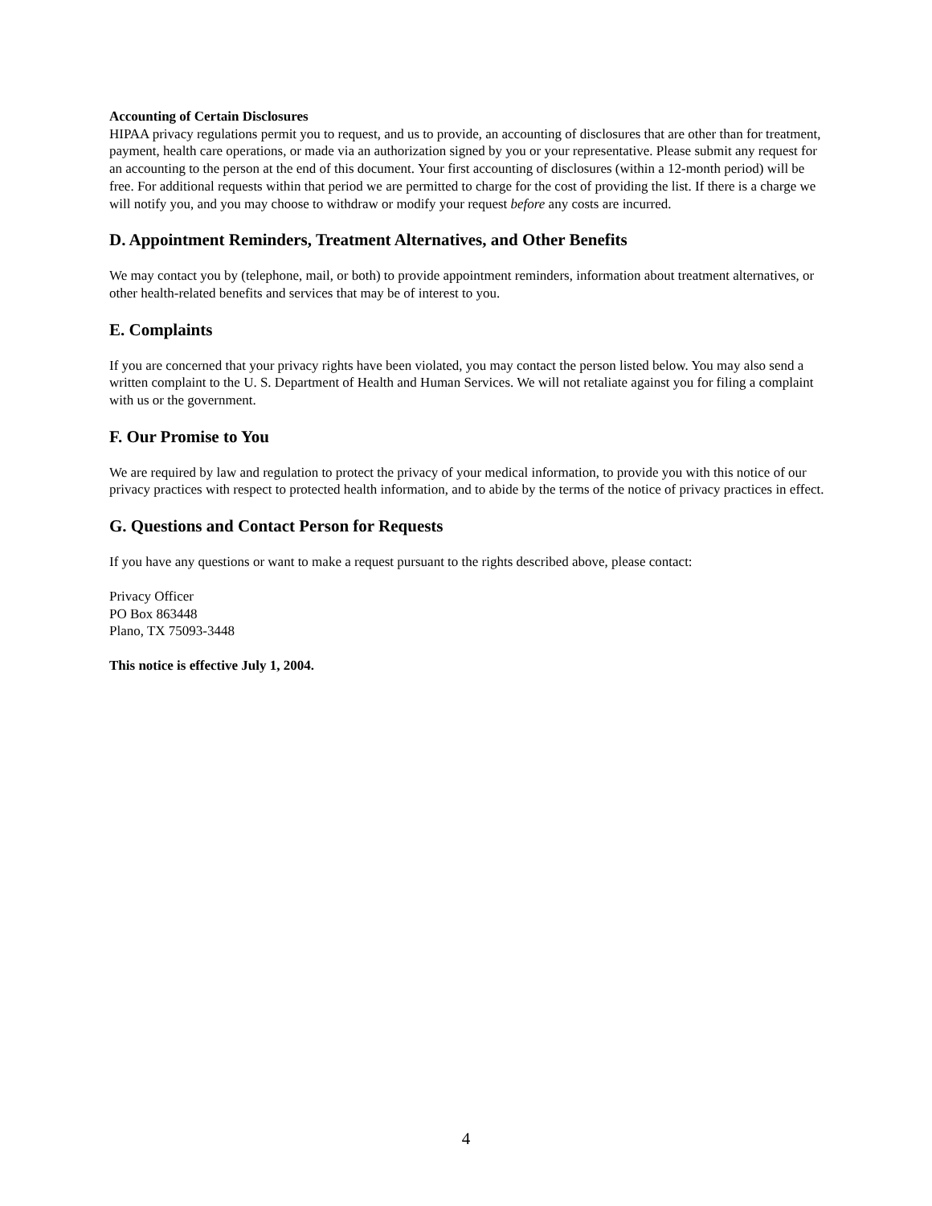Accounting of Certain Disclosures
HIPAA privacy regulations permit you to request, and us to provide, an accounting of disclosures that are other than for treatment, payment, health care operations, or made via an authorization signed by you or your representative. Please submit any request for an accounting to the person at the end of this document. Your first accounting of disclosures (within a 12-month period) will be free. For additional requests within that period we are permitted to charge for the cost of providing the list. If there is a charge we will notify you, and you may choose to withdraw or modify your request before any costs are incurred.
D. Appointment Reminders, Treatment Alternatives, and Other Benefits
We may contact you by (telephone, mail, or both) to provide appointment reminders, information about treatment alternatives, or other health-related benefits and services that may be of interest to you.
E. Complaints
If you are concerned that your privacy rights have been violated, you may contact the person listed below. You may also send a written complaint to the U. S. Department of Health and Human Services. We will not retaliate against you for filing a complaint with us or the government.
F. Our Promise to You
We are required by law and regulation to protect the privacy of your medical information, to provide you with this notice of our privacy practices with respect to protected health information, and to abide by the terms of the notice of privacy practices in effect.
G. Questions and Contact Person for Requests
If you have any questions or want to make a request pursuant to the rights described above, please contact:
Privacy Officer
PO Box 863448
Plano, TX 75093-3448
This notice is effective July 1, 2004.
4